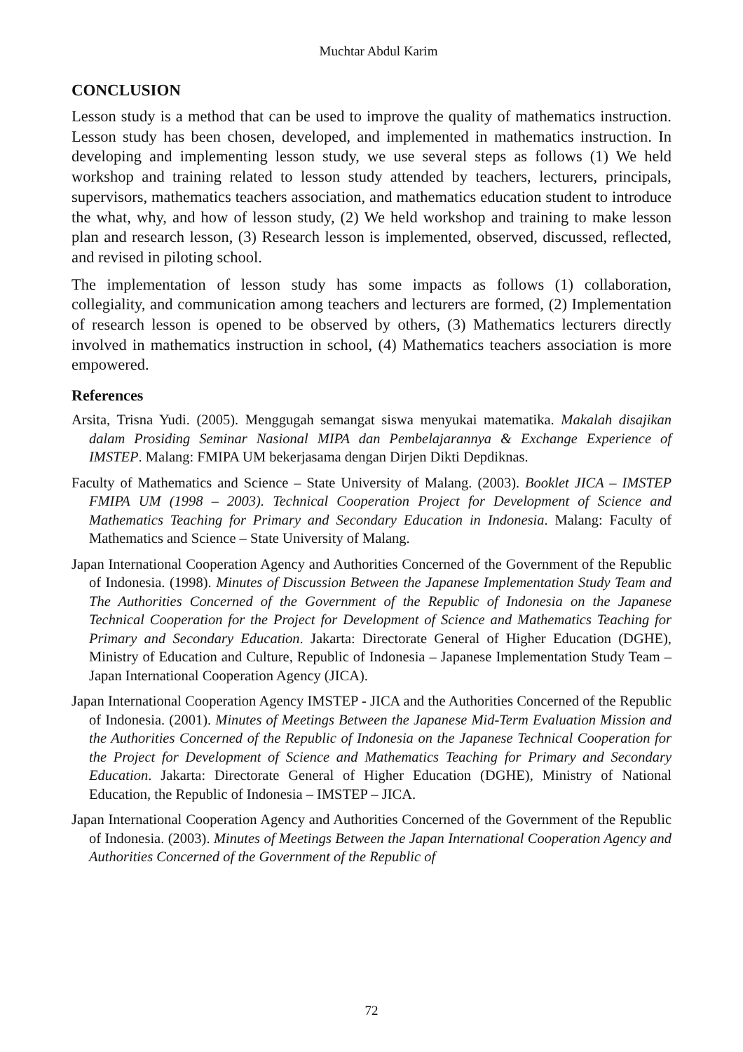Muchtar Abdul Karim
CONCLUSION
Lesson study is a method that can be used to improve the quality of mathematics instruction. Lesson study has been chosen, developed, and implemented in mathematics instruction. In developing and implementing lesson study, we use several steps as follows (1) We held workshop and training related to lesson study attended by teachers, lecturers, principals, supervisors, mathematics teachers association, and mathematics education student to introduce the what, why, and how of lesson study, (2) We held workshop and training to make lesson plan and research lesson, (3) Research lesson is implemented, observed, discussed, reflected, and revised in piloting school.
The implementation of lesson study has some impacts as follows (1) collaboration, collegiality, and communication among teachers and lecturers are formed, (2) Implementation of research lesson is opened to be observed by others, (3) Mathematics lecturers directly involved in mathematics instruction in school, (4) Mathematics teachers association is more empowered.
References
Arsita, Trisna Yudi. (2005). Menggugah semangat siswa menyukai matematika. Makalah disajikan dalam Prosiding Seminar Nasional MIPA dan Pembelajarannya & Exchange Experience of IMSTEP. Malang: FMIPA UM bekerjasama dengan Dirjen Dikti Depdiknas.
Faculty of Mathematics and Science – State University of Malang. (2003). Booklet JICA – IMSTEP FMIPA UM (1998 – 2003). Technical Cooperation Project for Development of Science and Mathematics Teaching for Primary and Secondary Education in Indonesia. Malang: Faculty of Mathematics and Science – State University of Malang.
Japan International Cooperation Agency and Authorities Concerned of the Government of the Republic of Indonesia. (1998). Minutes of Discussion Between the Japanese Implementation Study Team and The Authorities Concerned of the Government of the Republic of Indonesia on the Japanese Technical Cooperation for the Project for Development of Science and Mathematics Teaching for Primary and Secondary Education. Jakarta: Directorate General of Higher Education (DGHE), Ministry of Education and Culture, Republic of Indonesia – Japanese Implementation Study Team – Japan International Cooperation Agency (JICA).
Japan International Cooperation Agency IMSTEP - JICA and the Authorities Concerned of the Republic of Indonesia. (2001). Minutes of Meetings Between the Japanese Mid-Term Evaluation Mission and the Authorities Concerned of the Republic of Indonesia on the Japanese Technical Cooperation for the Project for Development of Science and Mathematics Teaching for Primary and Secondary Education. Jakarta: Directorate General of Higher Education (DGHE), Ministry of National Education, the Republic of Indonesia – IMSTEP – JICA.
Japan International Cooperation Agency and Authorities Concerned of the Government of the Republic of Indonesia. (2003). Minutes of Meetings Between the Japan International Cooperation Agency and Authorities Concerned of the Government of the Republic of
72